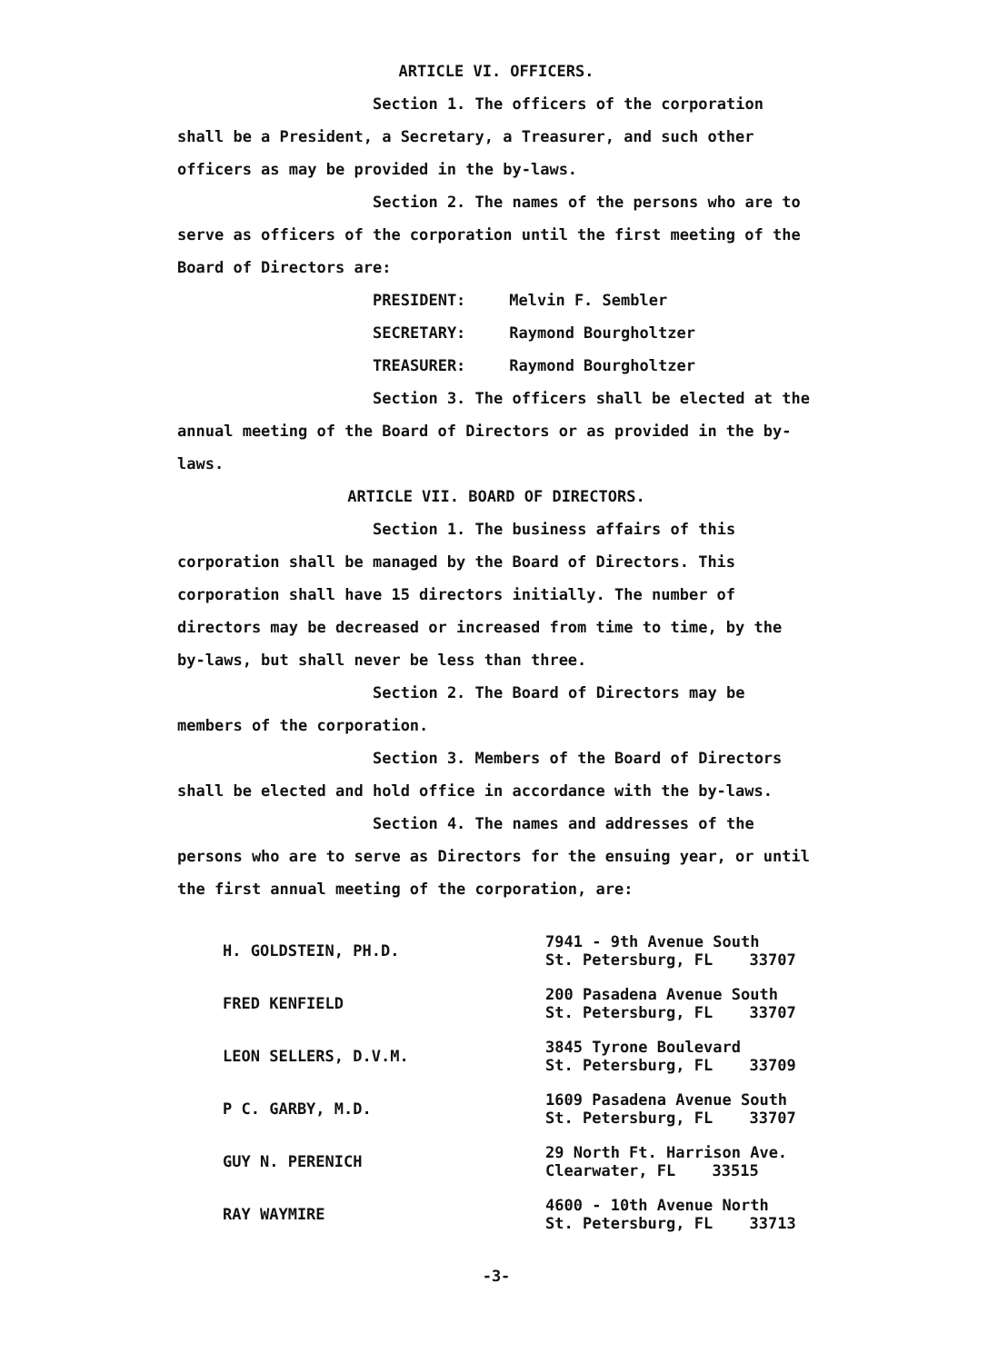ARTICLE VI. OFFICERS.
Section 1. The officers of the corporation shall be a President, a Secretary, a Treasurer, and such other officers as may be provided in the by-laws.
Section 2. The names of the persons who are to serve as officers of the corporation until the first meeting of the Board of Directors are:
PRESIDENT: Melvin F. Sembler
SECRETARY: Raymond Bourgholtzer
TREASURER: Raymond Bourgholtzer
Section 3. The officers shall be elected at the annual meeting of the Board of Directors or as provided in the by-laws.
ARTICLE VII. BOARD OF DIRECTORS.
Section 1. The business affairs of this corporation shall be managed by the Board of Directors. This corporation shall have 15 directors initially. The number of directors may be decreased or increased from time to time, by the by-laws, but shall never be less than three.
Section 2. The Board of Directors may be members of the corporation.
Section 3. Members of the Board of Directors shall be elected and hold office in accordance with the by-laws.
Section 4. The names and addresses of the persons who are to serve as Directors for the ensuing year, or until the first annual meeting of the corporation, are:
| H. GOLDSTEIN, PH.D. | 7941 - 9th Avenue South St. Petersburg, FL 33707 |
| FRED KENFIELD | 200 Pasadena Avenue South St. Petersburg, FL 33707 |
| LEON SELLERS, D.V.M. | 3845 Tyrone Boulevard St. Petersburg, FL 33709 |
| P C. GARBY, M.D. | 1609 Pasadena Avenue South St. Petersburg, FL 33707 |
| GUY N. PERENICH | 29 North Ft. Harrison Ave. Clearwater, FL 33515 |
| RAY WAYMIRE | 4600 - 10th Avenue North St. Petersburg, FL 33713 |
-3-